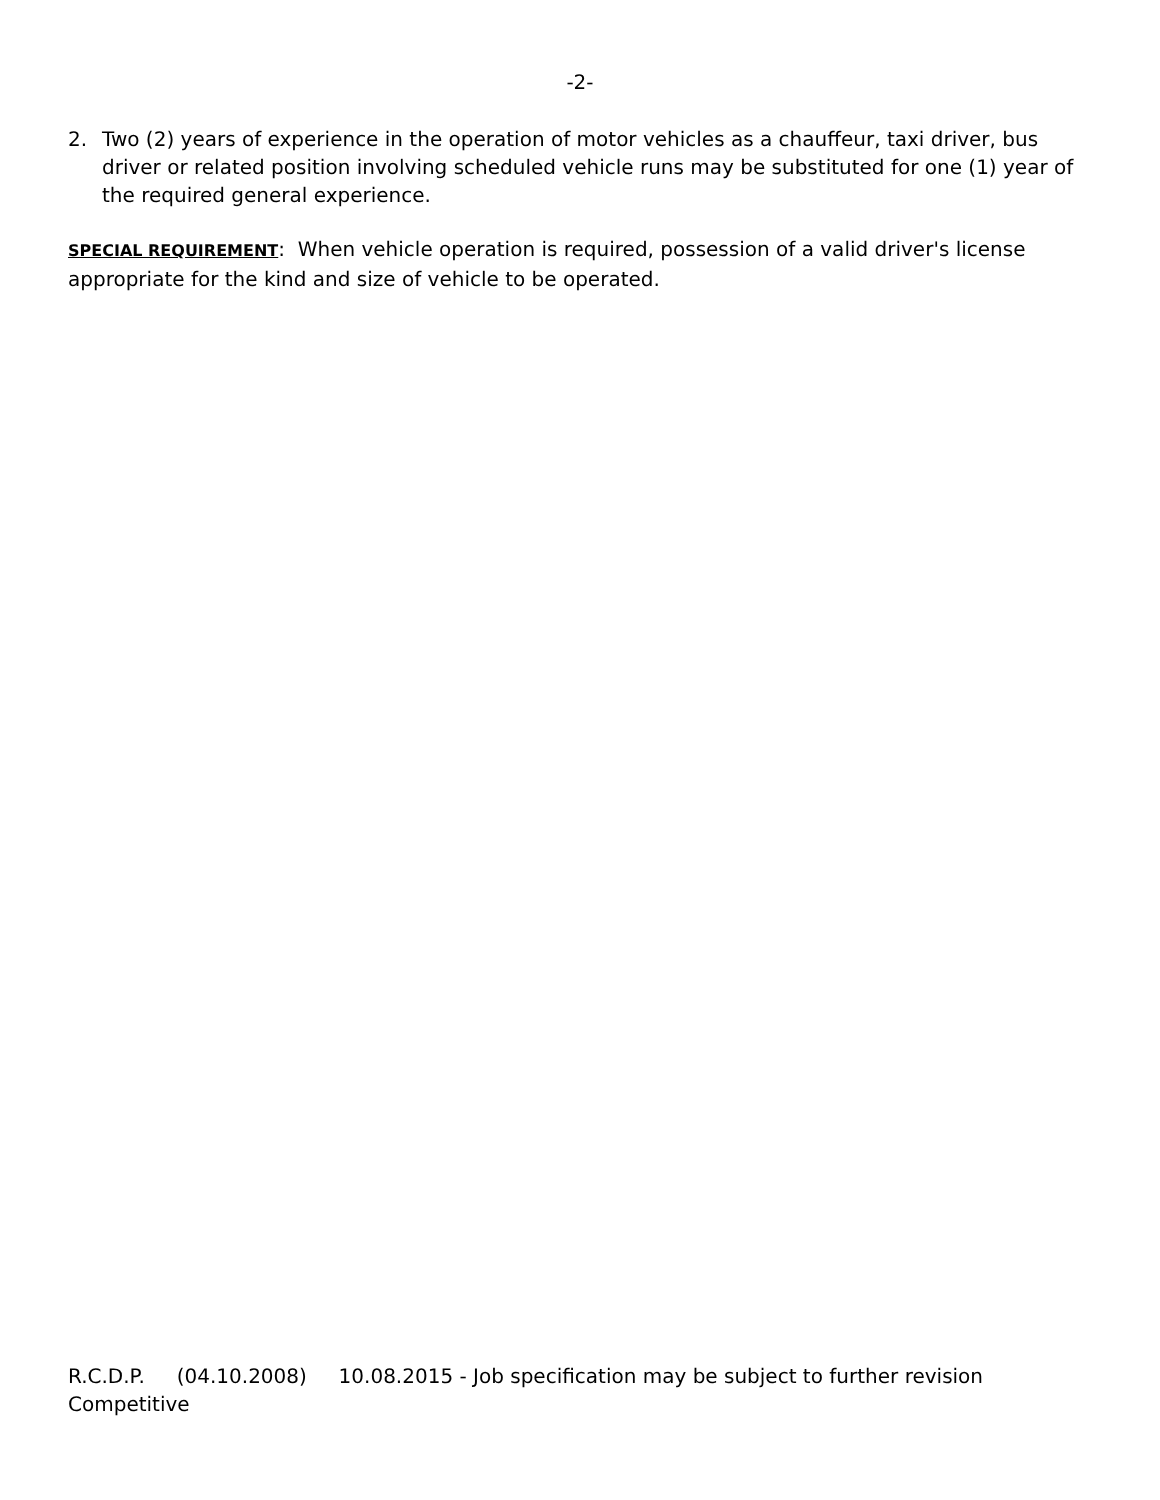-2-
2. Two (2) years of experience in the operation of motor vehicles as a chauffeur, taxi driver, bus driver or related position involving scheduled vehicle runs may be substituted for one (1) year of the required general experience.
SPECIAL REQUIREMENT: When vehicle operation is required, possession of a valid driver's license appropriate for the kind and size of vehicle to be operated.
R.C.D.P. (04.10.2008) 10.08.2015 - Job specification may be subject to further revision
Competitive